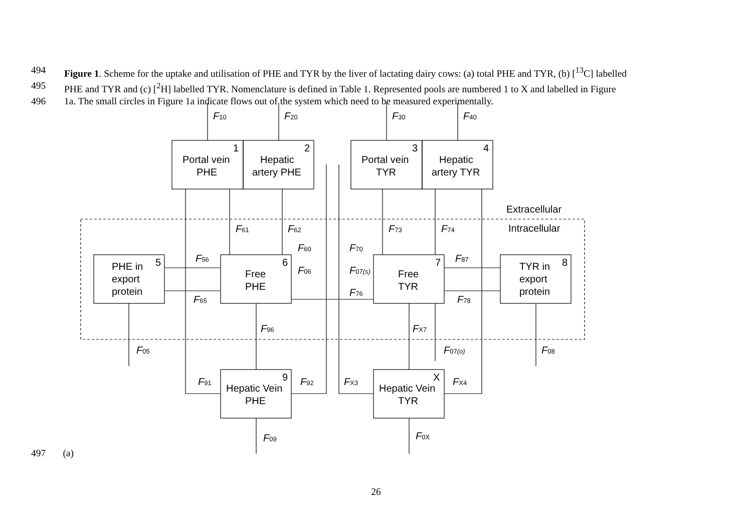494 Figure 1. Scheme for the uptake and utilisation of PHE and TYR by the liver of lactating dairy cows: (a) total PHE and TYR, (b) [<sup>13</sup>C] labelled
495 PHE and TYR and (c) [<sup>2</sup>H] labelled TYR. Nomenclature is defined in Table 1. Represented pools are numbered 1 to X and labelled in Figure
496 1a. The small circles in Figure 1a indicate flows out of the system which need to be measured experimentally.
Portal vein
PHE
Hepatic
artery PHE
Portal vein
TYR
Hepatic
artery TYR
1
2
3
4
PHE in
export
protein
5
Free
PHE
6
Free
TYR
7
TYR in
export
protein
8
Hepatic Vein
PHE
9
Hepatic Vein
TYR
X
Extracellular
Intracellular
F10
F20
F30
F40
F61
F62
F73
F74
F56
F65
F60
F06
F70
F07(s)
F76
F87
F78
F96
FX7
F05
F07(o)
F08
F91
F92
FX3
FX4
F09
F0X
497 (a)
26